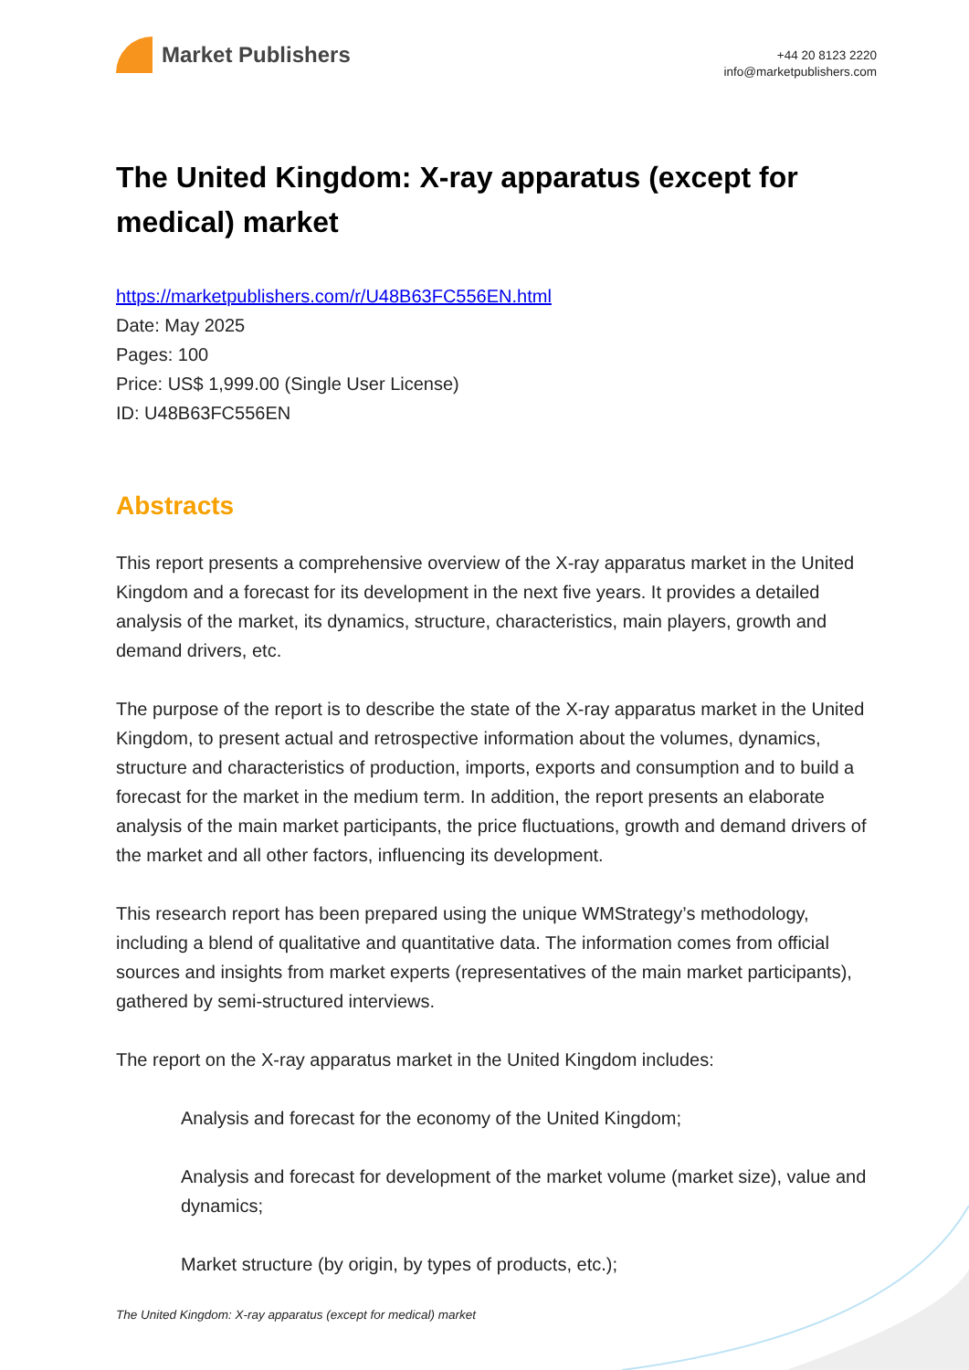Market Publishers
+44 20 8123 2220
info@marketpublishers.com
The United Kingdom: X-ray apparatus (except for medical) market
https://marketpublishers.com/r/U48B63FC556EN.html
Date: May 2025
Pages: 100
Price: US$ 1,999.00 (Single User License)
ID: U48B63FC556EN
Abstracts
This report presents a comprehensive overview of the X-ray apparatus market in the United Kingdom and a forecast for its development in the next five years. It provides a detailed analysis of the market, its dynamics, structure, characteristics, main players, growth and demand drivers, etc.
The purpose of the report is to describe the state of the X-ray apparatus market in the United Kingdom, to present actual and retrospective information about the volumes, dynamics, structure and characteristics of production, imports, exports and consumption and to build a forecast for the market in the medium term. In addition, the report presents an elaborate analysis of the main market participants, the price fluctuations, growth and demand drivers of the market and all other factors, influencing its development.
This research report has been prepared using the unique WMStrategy’s methodology, including a blend of qualitative and quantitative data. The information comes from official sources and insights from market experts (representatives of the main market participants), gathered by semi-structured interviews.
The report on the X-ray apparatus market in the United Kingdom includes:
Analysis and forecast for the economy of the United Kingdom;
Analysis and forecast for development of the market volume (market size), value and dynamics;
Market structure (by origin, by types of products, etc.);
The United Kingdom: X-ray apparatus (except for medical) market